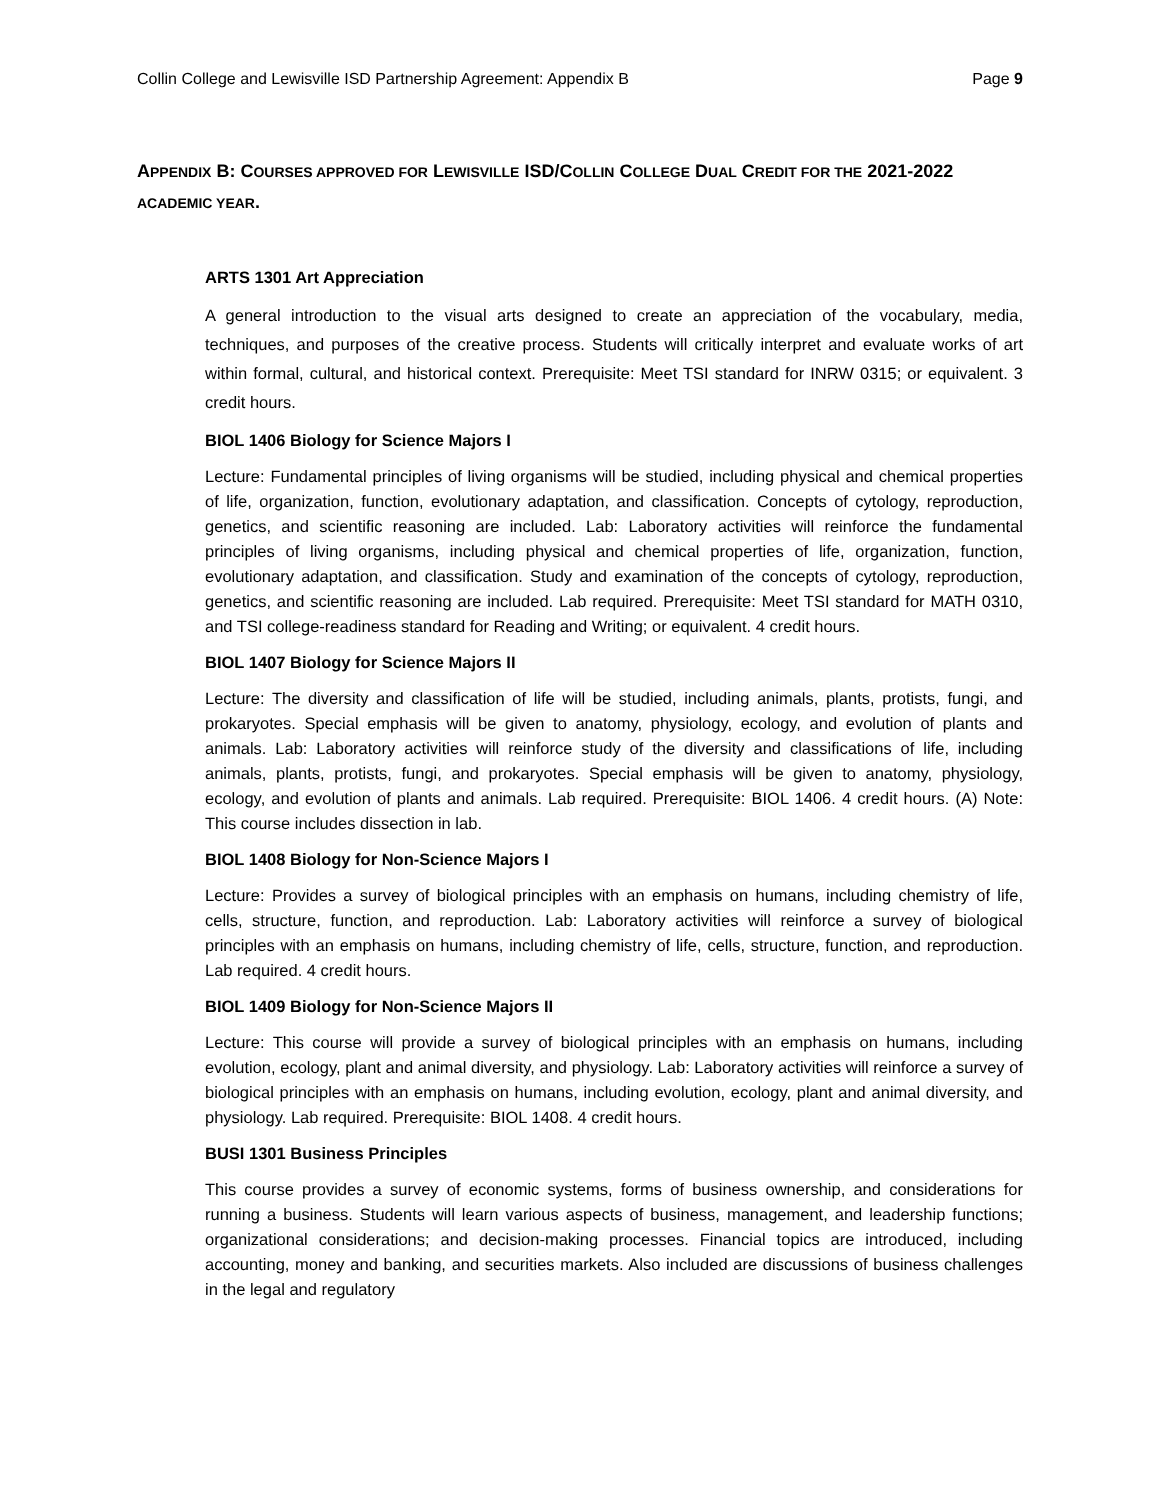Collin College and Lewisville ISD Partnership Agreement: Appendix B Page 9
APPENDIX B: COURSES APPROVED FOR LEWISVILLE ISD/COLLIN COLLEGE DUAL CREDIT FOR THE 2021-2022 ACADEMIC YEAR.
ARTS 1301 Art Appreciation
A general introduction to the visual arts designed to create an appreciation of the vocabulary, media, techniques, and purposes of the creative process. Students will critically interpret and evaluate works of art within formal, cultural, and historical context. Prerequisite: Meet TSI standard for INRW 0315; or equivalent. 3 credit hours.
BIOL 1406 Biology for Science Majors I
Lecture: Fundamental principles of living organisms will be studied, including physical and chemical properties of life, organization, function, evolutionary adaptation, and classification. Concepts of cytology, reproduction, genetics, and scientific reasoning are included. Lab: Laboratory activities will reinforce the fundamental principles of living organisms, including physical and chemical properties of life, organization, function, evolutionary adaptation, and classification. Study and examination of the concepts of cytology, reproduction, genetics, and scientific reasoning are included. Lab required. Prerequisite: Meet TSI standard for MATH 0310, and TSI college-readiness standard for Reading and Writing; or equivalent. 4 credit hours.
BIOL 1407 Biology for Science Majors II
Lecture: The diversity and classification of life will be studied, including animals, plants, protists, fungi, and prokaryotes. Special emphasis will be given to anatomy, physiology, ecology, and evolution of plants and animals. Lab: Laboratory activities will reinforce study of the diversity and classifications of life, including animals, plants, protists, fungi, and prokaryotes. Special emphasis will be given to anatomy, physiology, ecology, and evolution of plants and animals. Lab required. Prerequisite: BIOL 1406. 4 credit hours. (A) Note: This course includes dissection in lab.
BIOL 1408 Biology for Non-Science Majors I
Lecture: Provides a survey of biological principles with an emphasis on humans, including chemistry of life, cells, structure, function, and reproduction. Lab: Laboratory activities will reinforce a survey of biological principles with an emphasis on humans, including chemistry of life, cells, structure, function, and reproduction. Lab required. 4 credit hours.
BIOL 1409 Biology for Non-Science Majors II
Lecture: This course will provide a survey of biological principles with an emphasis on humans, including evolution, ecology, plant and animal diversity, and physiology. Lab: Laboratory activities will reinforce a survey of biological principles with an emphasis on humans, including evolution, ecology, plant and animal diversity, and physiology. Lab required. Prerequisite: BIOL 1408. 4 credit hours.
BUSI 1301 Business Principles
This course provides a survey of economic systems, forms of business ownership, and considerations for running a business. Students will learn various aspects of business, management, and leadership functions; organizational considerations; and decision-making processes. Financial topics are introduced, including accounting, money and banking, and securities markets. Also included are discussions of business challenges in the legal and regulatory